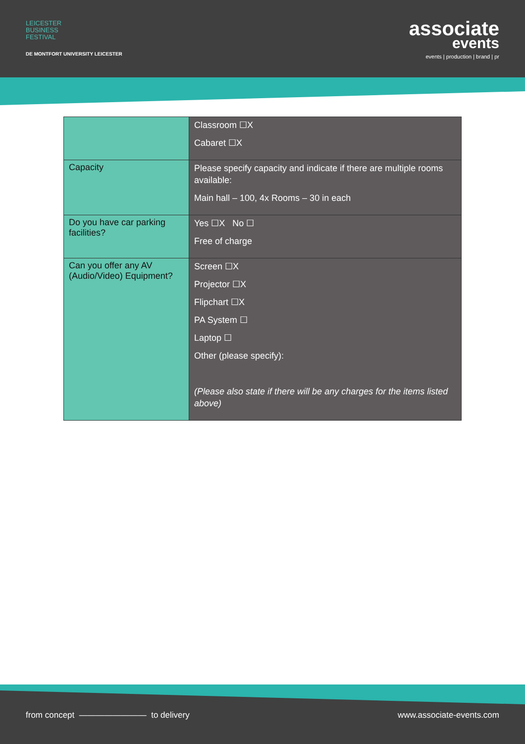LEICESTER
BUSINESS
FESTIVAL
DE MONTFORT UNIVERSITY LEICESTER
associate
events
events | production | brand | pr
| | Classroom ☐X Cabaret ☐X |
| Capacity | Please specify capacity and indicate if there are multiple rooms available: Main hall – 100, 4x Rooms – 30 in each |
| Do you have car parking facilities? | Yes ☐X No ☐ Free of charge |
| Can you offer any AV (Audio/Video) Equipment? | Screen ☐X Projector ☐X Flipchart ☐X PA System ☐ Laptop ☐ Other (please specify): (Please also state if there will be any charges for the items listed above) |
from concept ———————— to delivery www.associate-events.com